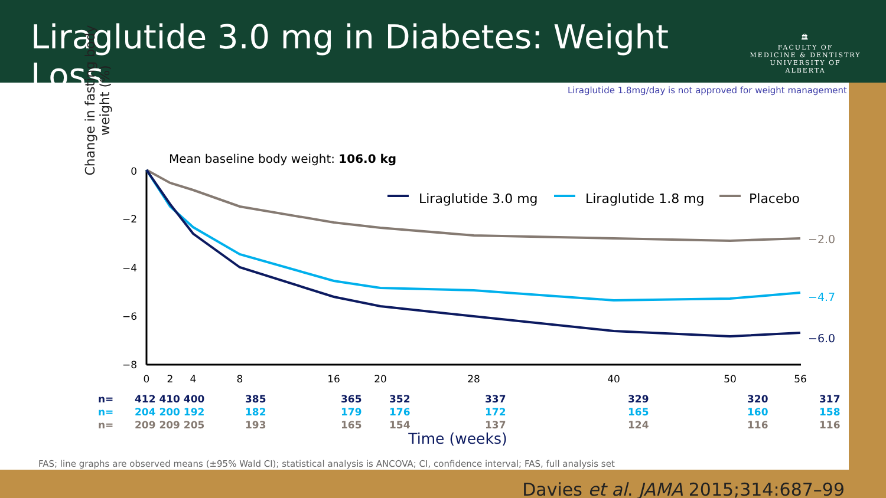Liraglutide 3.0 mg in Diabetes: Weight Loss
🏛
FACULTY OF
MEDICINE & DENTISTRY
UNIVERSITY OF ALBERTA
Liraglutide 1.8mg/day is not approved for weight management
Change in fasting body weight (%)
Mean baseline body weight: 106.0 kg
0
−2
−4
−6
−8
0
2
4
8
16
20
28
40
50
56
Liraglutide 3.0 mg
Liraglutide 1.8 mg
Placebo
−2.0
−4.7
−6.0
Time (weeks)
| n= | 412 410 400 | 385 | 365 | 352 | 337 | 329 | 320 | 317 |
| n= | 204 200 192 | 182 | 179 | 176 | 172 | 165 | 160 | 158 |
| n= | 209 209 205 | 193 | 165 | 154 | 137 | 124 | 116 | 116 |
FAS; line graphs are observed means (±95% Wald CI); statistical analysis is ANCOVA; CI, confidence interval; FAS, full analysis set
Davies et al. JAMA 2015;314:687–99